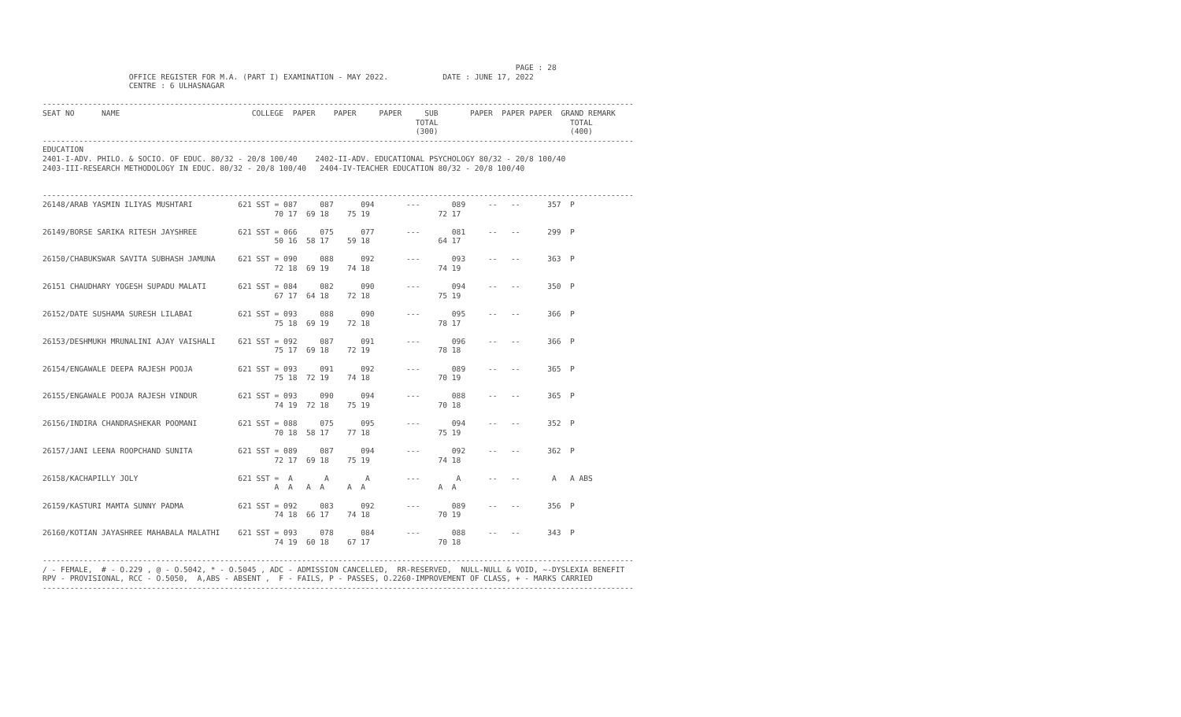PAGE : 28
                   OFFICE REGISTER FOR M.A. (PART I) EXAMINATION - MAY 2022.            DATE : JUNE 17, 2022
                   CENTRE : 6 ULHASNAGAR

----------------------------------------------------------------------------------------------------------------------------------
SEAT NO      NAME                             COLLEGE  PAPER    PAPER     PAPER     SUB       PAPER  PAPER PAPER  GRAND REMARK
                                                                                  TOTAL                             TOTAL
                                                                                  (300)                             (400)
----------------------------------------------------------------------------------------------------------------------------------
EDUCATION
2401-I-ADV. PHILO. & SOCIO. OF EDUC. 80/32 - 20/8 100/40    2402-II-ADV. EDUCATIONAL PSYCHOLOGY 80/32 - 20/8 100/40
2403-III-RESEARCH METHODOLOGY IN EDUC. 80/32 - 20/8 100/40   2404-IV-TEACHER EDUCATION 80/32 - 20/8 100/40


----------------------------------------------------------------------------------------------------------------------------------
26148/ARAB YASMIN ILIYAS MUSHTARI          621 SST = 087     087      094       ---       089     --   --      357  P
                                                   70 17  69 18    75 19               72 17

26149/BORSE SARIKA RITESH JAYSHREE         621 SST = 066     075      077       ---       081     --   --      299  P
                                                   50 16  58 17    59 18               64 17

26150/CHABUKSWAR SAVITA SUBHASH JAMUNA     621 SST = 090     088      092       ---       093     --   --      363  P
                                                   72 18  69 19    74 18               74 19

26151 CHAUDHARY YOGESH SUPADU MALATI       621 SST = 084     082      090       ---       094     --   --      350  P
                                                   67 17  64 18    72 18               75 19

26152/DATE SUSHAMA SURESH LILABAI          621 SST = 093     088      090       ---       095     --   --      366  P
                                                   75 18  69 19    72 18               78 17

26153/DESHMUKH MRUNALINI AJAY VAISHALI     621 SST = 092     087      091       ---       096     --   --      366  P
                                                   75 17  69 18    72 19               78 18

26154/ENGAWALE DEEPA RAJESH POOJA          621 SST = 093     091      092       ---       089     --   --      365  P
                                                   75 18  72 19    74 18               70 19

26155/ENGAWALE POOJA RAJESH VINDUR         621 SST = 093     090      094       ---       088     --   --      365  P
                                                   74 19  72 18    75 19               70 18

26156/INDIRA CHANDRASHEKAR POOMANI         621 SST = 088     075      095       ---       094     --   --      352  P
                                                   70 18  58 17    77 18               75 19

26157/JANI LEENA ROOPCHAND SUNITA          621 SST = 089     087      094       ---       092     --   --      362  P
                                                   72 17  69 18    75 19               74 18

26158/KACHAPILLY JOLY                      621 SST =  A       A        A        ---        A      --   --       A   A ABS
                                                   A  A   A  A     A  A                A  A

26159/KASTURI MAMTA SUNNY PADMA            621 SST = 092     083      092       ---       089     --   --      356  P
                                                   74 18  66 17    74 18               70 19

26160/KOTIAN JAYASHREE MAHABALA MALATHI    621 SST = 093     078      084       ---       088     --   --      343  P
                                                   74 19  60 18    67 17               70 18

----------------------------------------------------------------------------------------------------------------------------------
/ - FEMALE,  # - O.229 , @ - O.5042, * - O.5045 , ADC - ADMISSION CANCELLED,  RR-RESERVED,  NULL-NULL & VOID, ~-DYSLEXIA BENEFIT
RPV - PROVISIONAL, RCC - O.5050,  A,ABS - ABSENT ,  F - FAILS, P - PASSES, O.2260-IMPROVEMENT OF CLASS, + - MARKS CARRIED
----------------------------------------------------------------------------------------------------------------------------------